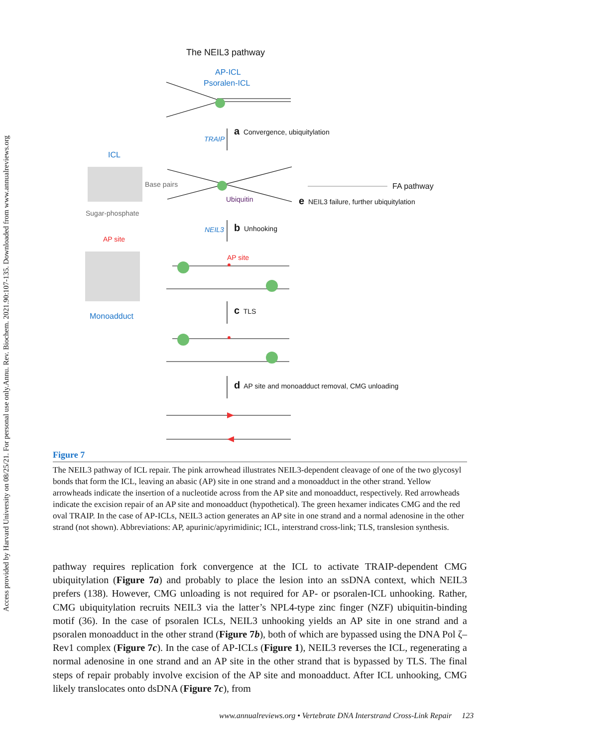Annu. Rev. Biochem. 2021.90:107-135. Downloaded from www.annualreviews.org
Access provided by Harvard University on 08/25/21. For personal use only.
The NEIL3 pathway
AP-ICL
Psoralen-ICL
TRAIP
a Convergence, ubiquitylation
ICL
Base pairs
Sugar-phosphate
Ubiquitin
FA pathway
e NEIL3 failure, further ubiquitylation
NEIL3 b Unhooking
AP site
AP site
Monoadduct
c TLS
d AP site and monoadduct removal, CMG unloading
Figure 7
The NEIL3 pathway of ICL repair. The pink arrowhead illustrates NEIL3-dependent cleavage of one of the two glycosyl bonds that form the ICL, leaving an abasic (AP) site in one strand and a monoadduct in the other strand. Yellow arrowheads indicate the insertion of a nucleotide across from the AP site and monoadduct, respectively. Red arrowheads indicate the excision repair of an AP site and monoadduct (hypothetical). The green hexamer indicates CMG and the red oval TRAIP. In the case of AP-ICLs, NEIL3 action generates an AP site in one strand and a normal adenosine in the other strand (not shown). Abbreviations: AP, apurinic/apyrimidinic; ICL, interstrand cross-link; TLS, translesion synthesis.
pathway requires replication fork convergence at the ICL to activate TRAIP-dependent CMG ubiquitylation (Figure 7a) and probably to place the lesion into an ssDNA context, which NEIL3 prefers (138). However, CMG unloading is not required for AP- or psoralen-ICL unhooking. Rather, CMG ubiquitylation recruits NEIL3 via the latter’s NPL4-type zinc finger (NZF) ubiquitin-binding motif (36). In the case of psoralen ICLs, NEIL3 unhooking yields an AP site in one strand and a psoralen monoadduct in the other strand (Figure 7b), both of which are bypassed using the DNA Pol ζ–Rev1 complex (Figure 7c). In the case of AP-ICLs (Figure 1), NEIL3 reverses the ICL, regenerating a normal adenosine in one strand and an AP site in the other strand that is bypassed by TLS. The final steps of repair probably involve excision of the AP site and monoadduct. After ICL unhooking, CMG likely translocates onto dsDNA (Figure 7c), from
www.annualreviews.org • Vertebrate DNA Interstrand Cross-Link Repair 123